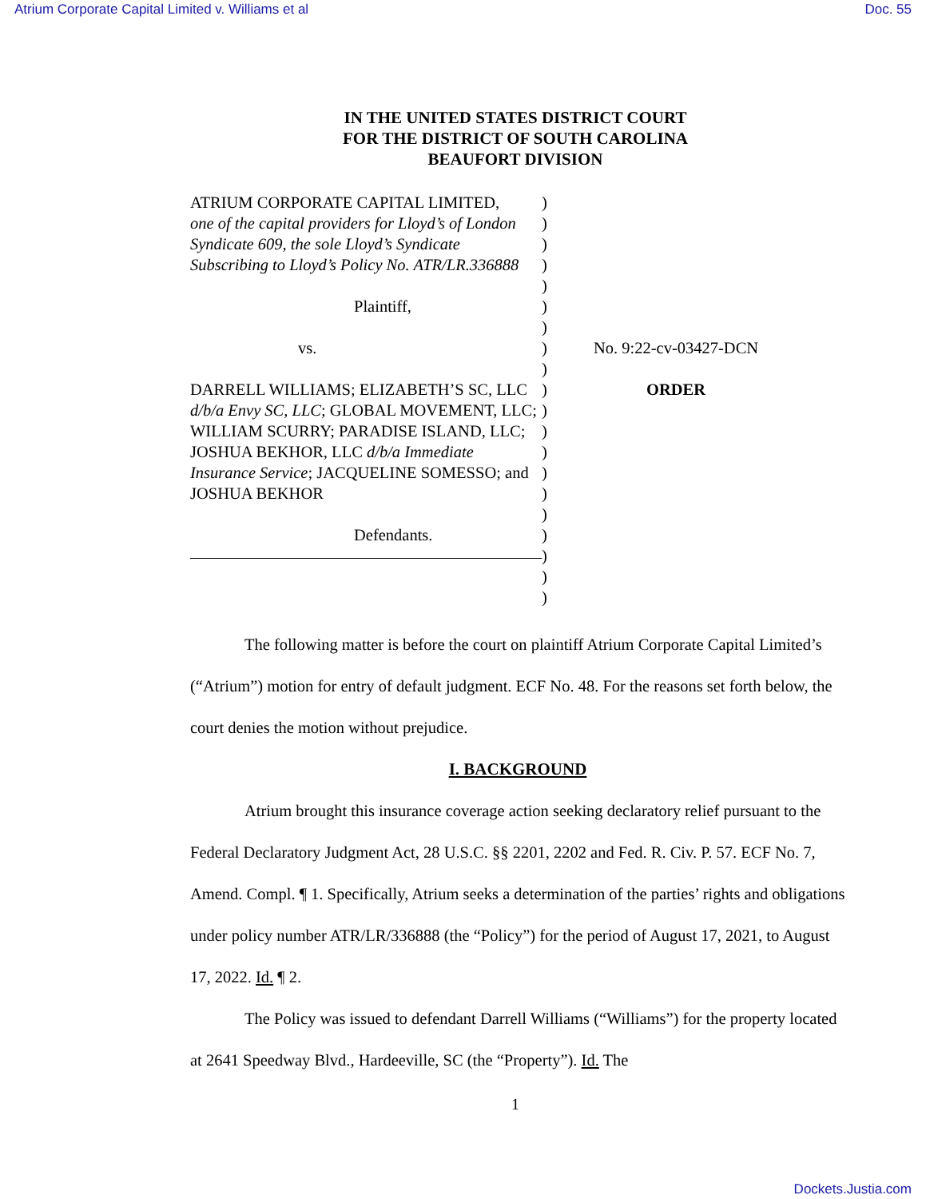Atrium Corporate Capital Limited v. Williams et al Doc. 55
IN THE UNITED STATES DISTRICT COURT
FOR THE DISTRICT OF SOUTH CAROLINA
BEAUFORT DIVISION
ATRIUM CORPORATE CAPITAL LIMITED,
one of the capital providers for Lloyd’s of London Syndicate 609, the sole Lloyd’s Syndicate Subscribing to Lloyd’s Policy No. ATR/LR.336888
Plaintiff,
vs.
DARRELL WILLIAMS; ELIZABETH’S SC, LLC d/b/a Envy SC, LLC; GLOBAL MOVEMENT, LLC; WILLIAM SCURRY; PARADISE ISLAND, LLC; JOSHUA BEKHOR, LLC d/b/a Immediate Insurance Service; JACQUELINE SOMESSO; and JOSHUA BEKHOR
Defendants.
)
)
)
)
)
)
)
)
)
)
)
)
)
)
)
)
)
)
)
)
No. 9:22-cv-03427-DCN
ORDER
The following matter is before the court on plaintiff Atrium Corporate Capital Limited’s (“Atrium”) motion for entry of default judgment. ECF No. 48. For the reasons set forth below, the court denies the motion without prejudice.
I. BACKGROUND
Atrium brought this insurance coverage action seeking declaratory relief pursuant to the Federal Declaratory Judgment Act, 28 U.S.C. §§ 2201, 2202 and Fed. R. Civ. P. 57. ECF No. 7, Amend. Compl. ¶ 1. Specifically, Atrium seeks a determination of the parties’ rights and obligations under policy number ATR/LR/336888 (the “Policy”) for the period of August 17, 2021, to August 17, 2022. Id. ¶ 2.
The Policy was issued to defendant Darrell Williams (“Williams”) for the property located at 2641 Speedway Blvd., Hardeeville, SC (the “Property”). Id. The
1
Dockets.Justia.com